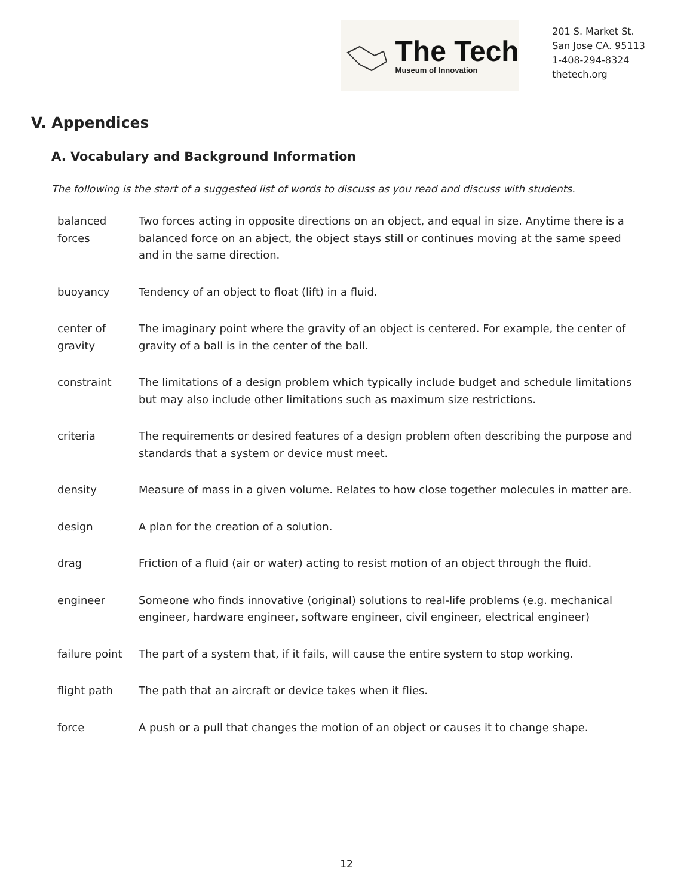The Tech
Museum of Innovation
201 S. Market St.
San Jose CA. 95113
1-408-294-8324
thetech.org
V. Appendices
A. Vocabulary and Background Information
The following is the start of a suggested list of words to discuss as you read and discuss with students.
| balanced forces | Two forces acting in opposite directions on an object, and equal in size. Anytime there is a balanced force on an abject, the object stays still or continues moving at the same speed and in the same direction. |
| buoyancy | Tendency of an object to float (lift) in a fluid. |
| center of gravity | The imaginary point where the gravity of an object is centered. For example, the center of gravity of a ball is in the center of the ball. |
| constraint | The limitations of a design problem which typically include budget and schedule limitations but may also include other limitations such as maximum size restrictions. |
| criteria | The requirements or desired features of a design problem often describing the purpose and standards that a system or device must meet. |
| density | Measure of mass in a given volume. Relates to how close together molecules in matter are. |
| design | A plan for the creation of a solution. |
| drag | Friction of a fluid (air or water) acting to resist motion of an object through the fluid. |
| engineer | Someone who finds innovative (original) solutions to real-life problems (e.g. mechanical engineer, hardware engineer, software engineer, civil engineer, electrical engineer) |
| failure point | The part of a system that, if it fails, will cause the entire system to stop working. |
| flight path | The path that an aircraft or device takes when it flies. |
| force | A push or a pull that changes the motion of an object or causes it to change shape. |
12